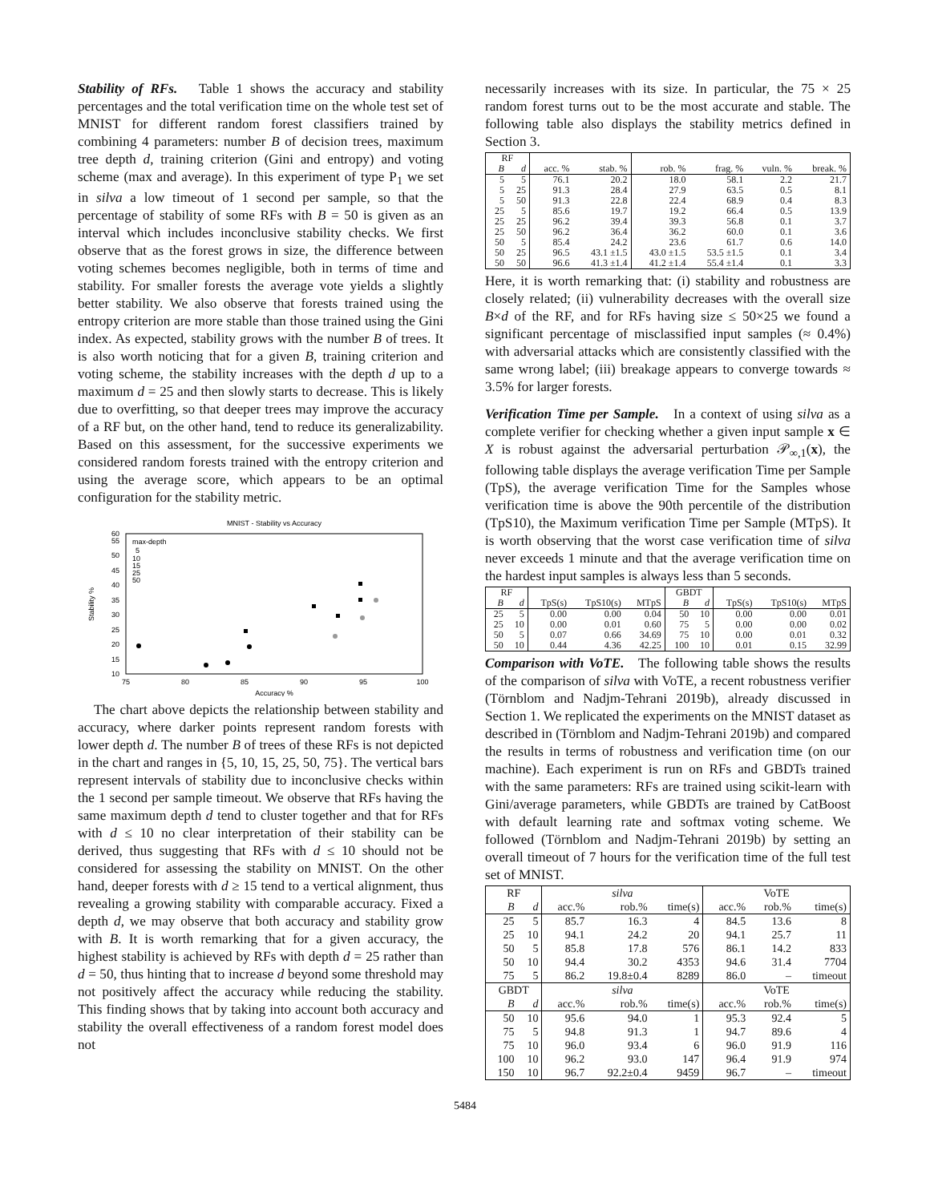Stability of RFs. Table 1 shows the accuracy and stability percentages and the total verification time on the whole test set of MNIST for different random forest classifiers trained by combining 4 parameters: number B of decision trees, maximum tree depth d, training criterion (Gini and entropy) and voting scheme (max and average). In this experiment of type P<sub>1</sub> we set in silva a low timeout of 1 second per sample, so that the percentage of stability of some RFs with B = 50 is given as an interval which includes inconclusive stability checks. We first observe that as the forest grows in size, the difference between voting schemes becomes negligible, both in terms of time and stability. For smaller forests the average vote yields a slightly better stability. We also observe that forests trained using the entropy criterion are more stable than those trained using the Gini index. As expected, stability grows with the number B of trees. It is also worth noticing that for a given B, training criterion and voting scheme, the stability increases with the depth d up to a maximum d = 25 and then slowly starts to decrease. This is likely due to overfitting, so that deeper trees may improve the accuracy of a RF but, on the other hand, tend to reduce its generalizability. Based on this assessment, for the successive experiments we considered random forests trained with the entropy criterion and using the average score, which appears to be an optimal configuration for the stability metric.
MNIST - Stability vs Accuracy
10
15
20
25
30
35
40
45
50
55
60
75
80
85
90
95
100
Accuracy %
Stability %
max-depth
5
10
15
25
50
The chart above depicts the relationship between stability and accuracy, where darker points represent random forests with lower depth d. The number B of trees of these RFs is not depicted in the chart and ranges in {5, 10, 15, 25, 50, 75}. The vertical bars represent intervals of stability due to inconclusive checks within the 1 second per sample timeout. We observe that RFs having the same maximum depth d tend to cluster together and that for RFs with d ≤ 10 no clear interpretation of their stability can be derived, thus suggesting that RFs with d ≤ 10 should not be considered for assessing the stability on MNIST. On the other hand, deeper forests with d ≥ 15 tend to a vertical alignment, thus revealing a growing stability with comparable accuracy. Fixed a depth d, we may observe that both accuracy and stability grow with B. It is worth remarking that for a given accuracy, the highest stability is achieved by RFs with depth d = 25 rather than d = 50, thus hinting that to increase d beyond some threshold may not positively affect the accuracy while reducing the stability. This finding shows that by taking into account both accuracy and stability the overall effectiveness of a random forest model does not
necessarily increases with its size. In particular, the 75 × 25 random forest turns out to be the most accurate and stable. The following table also displays the stability metrics defined in Section 3.
| RF | | | | | | | |
| --- | --- | --- | --- | --- | --- | --- | --- |
| B | d | acc. % | stab. % | rob. % | frag. % | vuln. % | break. % |
| 5 | 5 | 76.1 | 20.2 | 18.0 | 58.1 | 2.2 | 21.7 |
| 5 | 25 | 91.3 | 28.4 | 27.9 | 63.5 | 0.5 | 8.1 |
| 5 | 50 | 91.3 | 22.8 | 22.4 | 68.9 | 0.4 | 8.3 |
| 25 | 5 | 85.6 | 19.7 | 19.2 | 66.4 | 0.5 | 13.9 |
| 25 | 25 | 96.2 | 39.4 | 39.3 | 56.8 | 0.1 | 3.7 |
| 25 | 50 | 96.2 | 36.4 | 36.2 | 60.0 | 0.1 | 3.6 |
| 50 | 5 | 85.4 | 24.2 | 23.6 | 61.7 | 0.6 | 14.0 |
| 50 | 25 | 96.5 | 43.1 ±1.5 | 43.0 ±1.5 | 53.5 ±1.5 | 0.1 | 3.4 |
| 50 | 50 | 96.6 | 41.3 ±1.4 | 41.2 ±1.4 | 55.4 ±1.4 | 0.1 | 3.3 |
Here, it is worth remarking that: (i) stability and robustness are closely related; (ii) vulnerability decreases with the overall size B×d of the RF, and for RFs having size ≤ 50×25 we found a significant percentage of misclassified input samples (≈ 0.4%) with adversarial attacks which are consistently classified with the same wrong label; (iii) breakage appears to converge towards ≈ 3.5% for larger forests.
Verification Time per Sample. In a context of using silva as a complete verifier for checking whether a given input sample x ∈ X is robust against the adversarial perturbation 𝒫<sub>∞,1</sub>(x), the following table displays the average verification Time per Sample (TpS), the average verification Time for the Samples whose verification time is above the 90th percentile of the distribution (TpS10), the Maximum verification Time per Sample (MTpS). It is worth observing that the worst case verification time of silva never exceeds 1 minute and that the average verification time on the hardest input samples is always less than 5 seconds.
| RF | | | | | GBDT | | | | |
| --- | --- | --- | --- | --- | --- | --- | --- | --- | --- |
| B | d | TpS(s) | TpS10(s) | MTpS | B | d | TpS(s) | TpS10(s) | MTpS |
| 25 | 5 | 0.00 | 0.00 | 0.04 | 50 | 10 | 0.00 | 0.00 | 0.01 |
| 25 | 10 | 0.00 | 0.01 | 0.60 | 75 | 5 | 0.00 | 0.00 | 0.02 |
| 50 | 5 | 0.07 | 0.66 | 34.69 | 75 | 10 | 0.00 | 0.01 | 0.32 |
| 50 | 10 | 0.44 | 4.36 | 42.25 | 100 | 10 | 0.01 | 0.15 | 32.99 |
Comparison with VoTE. The following table shows the results of the comparison of silva with VoTE, a recent robustness verifier (Törnblom and Nadjm-Tehrani 2019b), already discussed in Section 1. We replicated the experiments on the MNIST dataset as described in (Törnblom and Nadjm-Tehrani 2019b) and compared the results in terms of robustness and verification time (on our machine). Each experiment is run on RFs and GBDTs trained with the same parameters: RFs are trained using scikit-learn with Gini/average parameters, while GBDTs are trained by CatBoost with default learning rate and softmax voting scheme. We followed (Törnblom and Nadjm-Tehrani 2019b) by setting an overall timeout of 7 hours for the verification time of the full test set of MNIST.
| RF | | silva | | | VoTE | | |
| --- | --- | --- | --- | --- | --- | --- | --- |
| B | d | acc.% | rob.% | time(s) | acc.% | rob.% | time(s) |
| 25 | 5 | 85.7 | 16.3 | 4 | 84.5 | 13.6 | 8 |
| 25 | 10 | 94.1 | 24.2 | 20 | 94.1 | 25.7 | 11 |
| 50 | 5 | 85.8 | 17.8 | 576 | 86.1 | 14.2 | 833 |
| 50 | 10 | 94.4 | 30.2 | 4353 | 94.6 | 31.4 | 7704 |
| 75 | 5 | 86.2 | 19.8±0.4 | 8289 | 86.0 | – | timeout |
| GBDT | | silva | | | VoTE | | |
| B | d | acc.% | rob.% | time(s) | acc.% | rob.% | time(s) |
| 50 | 10 | 95.6 | 94.0 | 1 | 95.3 | 92.4 | 5 |
| 75 | 5 | 94.8 | 91.3 | 1 | 94.7 | 89.6 | 4 |
| 75 | 10 | 96.0 | 93.4 | 6 | 96.0 | 91.9 | 116 |
| 100 | 10 | 96.2 | 93.0 | 147 | 96.4 | 91.9 | 974 |
| 150 | 10 | 96.7 | 92.2±0.4 | 9459 | 96.7 | – | timeout |
5484